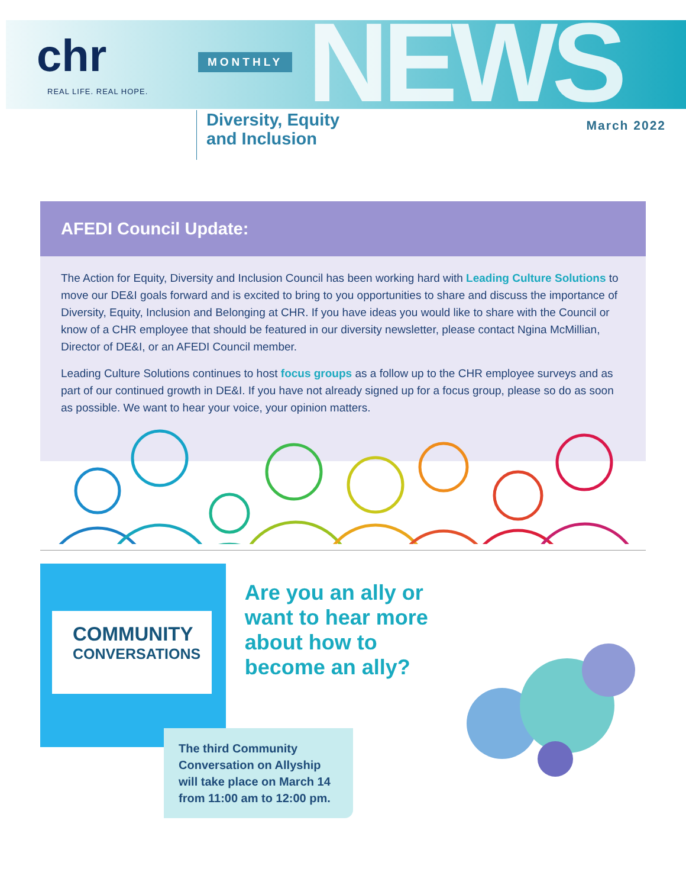chr
REAL LIFE. REAL HOPE.
MONTHLY NEWS
Diversity, Equity
and Inclusion
March 2022
AFEDI Council Update:
The Action for Equity, Diversity and Inclusion Council has been working hard with Leading Culture Solutions to move our DE&I goals forward and is excited to bring to you opportunities to share and discuss the importance of Diversity, Equity, Inclusion and Belonging at CHR. If you have ideas you would like to share with the Council or know of a CHR employee that should be featured in our diversity newsletter, please contact Ngina McMillian, Director of DE&I, or an AFEDI Council member.
Leading Culture Solutions continues to host focus groups as a follow up to the CHR employee surveys and as part of our continued growth in DE&I. If you have not already signed up for a focus group, please so do as soon as possible. We want to hear your voice, your opinion matters.
COMMUNITY
CONVERSATIONS
Are you an ally or want to hear more about how to become an ally?
The third Community Conversation on Allyship will take place on March 14 from 11:00 am to 12:00 pm.